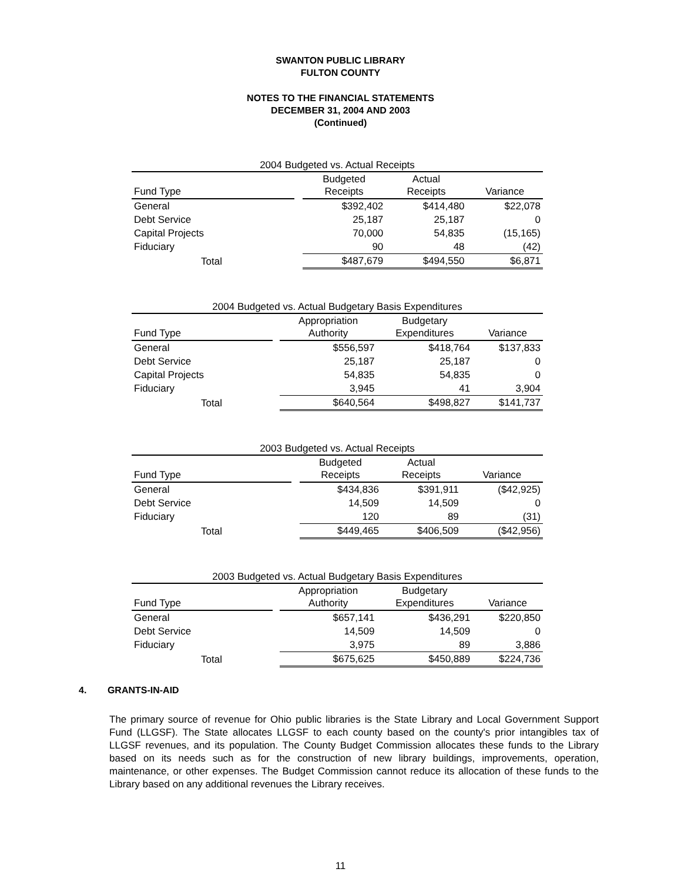SWANTON PUBLIC LIBRARY
FULTON COUNTY
NOTES TO THE FINANCIAL STATEMENTS
DECEMBER 31, 2004 AND 2003
(Continued)
2004 Budgeted vs. Actual Receipts
| Fund Type | | Budgeted Receipts | Actual Receipts | Variance |
| --- | --- | --- | --- | --- |
| General | | $392,402 | $414,480 | $22,078 |
| Debt Service | | 25,187 | 25,187 | 0 |
| Capital Projects | | 70,000 | 54,835 | (15,165) |
| Fiduciary | | 90 | 48 | (42) |
| Total | | $487,679 | $494,550 | $6,871 |
2004 Budgeted vs. Actual Budgetary Basis Expenditures
| Fund Type | | Appropriation Authority | Budgetary Expenditures | Variance |
| --- | --- | --- | --- | --- |
| General | | $556,597 | $418,764 | $137,833 |
| Debt Service | | 25,187 | 25,187 | 0 |
| Capital Projects | | 54,835 | 54,835 | 0 |
| Fiduciary | | 3,945 | 41 | 3,904 |
| Total | | $640,564 | $498,827 | $141,737 |
2003 Budgeted vs. Actual Receipts
| Fund Type | | Budgeted Receipts | Actual Receipts | Variance |
| --- | --- | --- | --- | --- |
| General | | $434,836 | $391,911 | ($42,925) |
| Debt Service | | 14,509 | 14,509 | 0 |
| Fiduciary | | 120 | 89 | (31) |
| Total | | $449,465 | $406,509 | ($42,956) |
2003 Budgeted vs. Actual Budgetary Basis Expenditures
| Fund Type | | Appropriation Authority | Budgetary Expenditures | Variance |
| --- | --- | --- | --- | --- |
| General | | $657,141 | $436,291 | $220,850 |
| Debt Service | | 14,509 | 14,509 | 0 |
| Fiduciary | | 3,975 | 89 | 3,886 |
| Total | | $675,625 | $450,889 | $224,736 |
4. GRANTS-IN-AID
The primary source of revenue for Ohio public libraries is the State Library and Local Government Support Fund (LLGSF). The State allocates LLGSF to each county based on the county's prior intangibles tax of LLGSF revenues, and its population. The County Budget Commission allocates these funds to the Library based on its needs such as for the construction of new library buildings, improvements, operation, maintenance, or other expenses. The Budget Commission cannot reduce its allocation of these funds to the Library based on any additional revenues the Library receives.
11